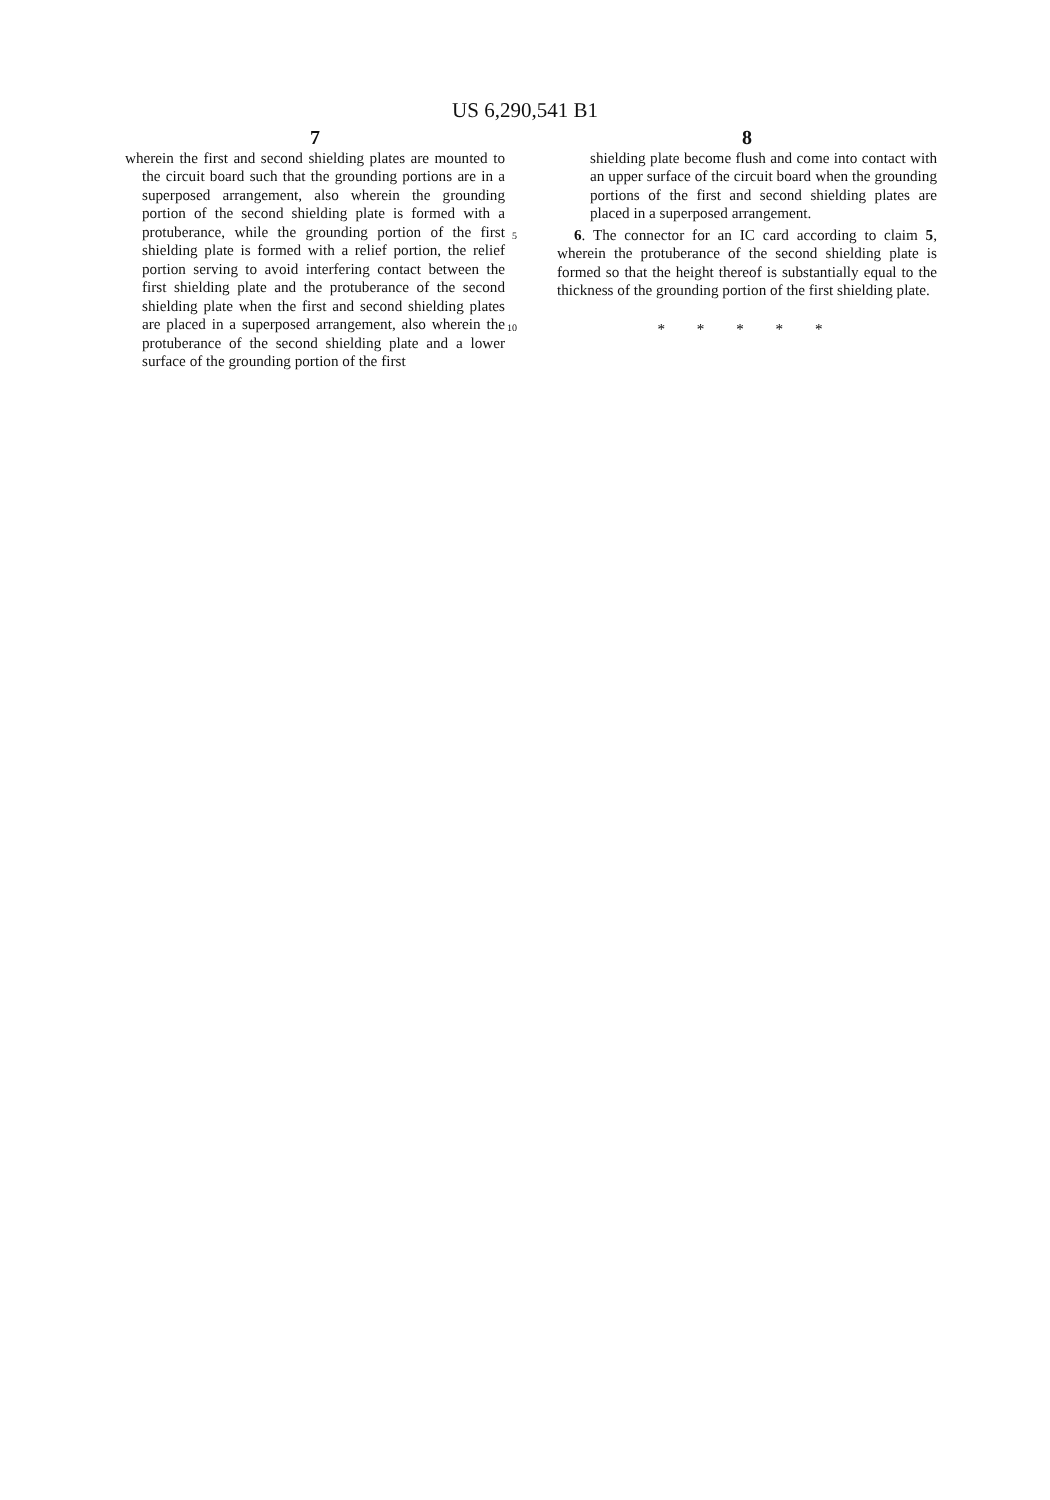US 6,290,541 B1
7
wherein the first and second shielding plates are mounted to the circuit board such that the grounding portions are in a superposed arrangement, also wherein the grounding portion of the second shielding plate is formed with a protuberance, while the grounding portion of the first shielding plate is formed with a relief portion, the relief portion serving to avoid interfering contact between the first shielding plate and the protuberance of the second shielding plate when the first and second shielding plates are placed in a superposed arrangement, also wherein the protuberance of the second shielding plate and a lower surface of the grounding portion of the first
5
10
8
shielding plate become flush and come into contact with an upper surface of the circuit board when the grounding portions of the first and second shielding plates are placed in a superposed arrangement.
6. The connector for an IC card according to claim 5, wherein the protuberance of the second shielding plate is formed so that the height thereof is substantially equal to the thickness of the grounding portion of the first shielding plate.
* * * * *